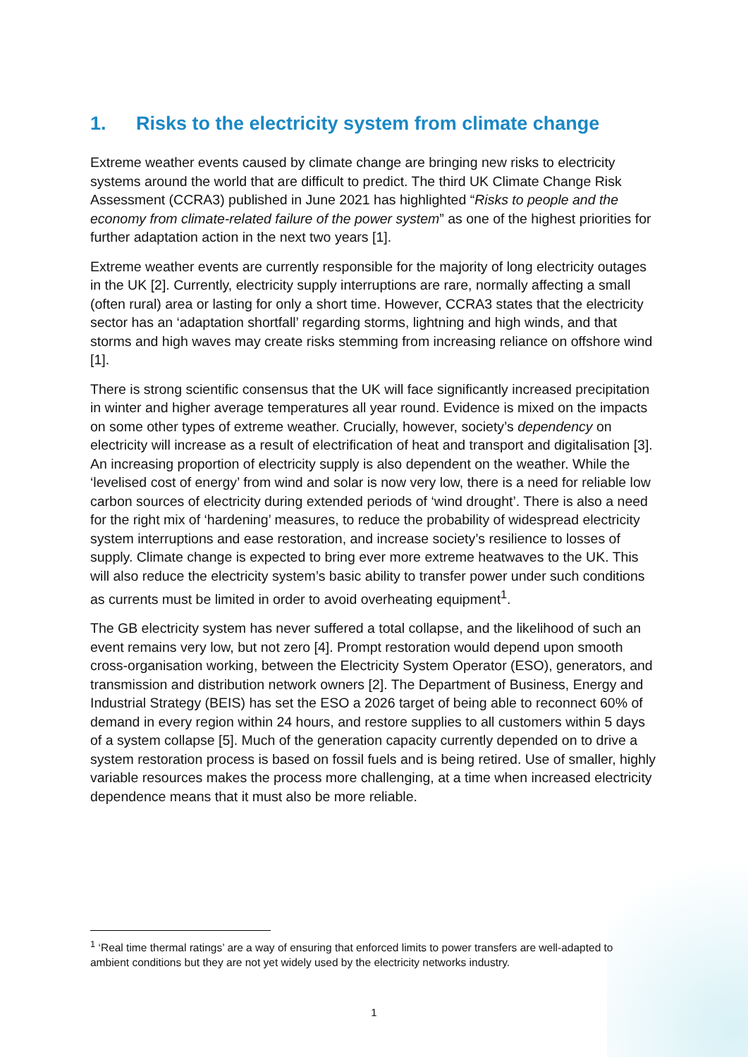1. Risks to the electricity system from climate change
Extreme weather events caused by climate change are bringing new risks to electricity systems around the world that are difficult to predict. The third UK Climate Change Risk Assessment (CCRA3) published in June 2021 has highlighted “Risks to people and the economy from climate-related failure of the power system” as one of the highest priorities for further adaptation action in the next two years [1].
Extreme weather events are currently responsible for the majority of long electricity outages in the UK [2]. Currently, electricity supply interruptions are rare, normally affecting a small (often rural) area or lasting for only a short time. However, CCRA3 states that the electricity sector has an ‘adaptation shortfall’ regarding storms, lightning and high winds, and that storms and high waves may create risks stemming from increasing reliance on offshore wind [1].
There is strong scientific consensus that the UK will face significantly increased precipitation in winter and higher average temperatures all year round. Evidence is mixed on the impacts on some other types of extreme weather. Crucially, however, society’s dependency on electricity will increase as a result of electrification of heat and transport and digitalisation [3]. An increasing proportion of electricity supply is also dependent on the weather. While the ‘levelised cost of energy’ from wind and solar is now very low, there is a need for reliable low carbon sources of electricity during extended periods of ‘wind drought’. There is also a need for the right mix of ‘hardening’ measures, to reduce the probability of widespread electricity system interruptions and ease restoration, and increase society’s resilience to losses of supply. Climate change is expected to bring ever more extreme heatwaves to the UK. This will also reduce the electricity system’s basic ability to transfer power under such conditions as currents must be limited in order to avoid overheating equipment<sup>1</sup>.
The GB electricity system has never suffered a total collapse, and the likelihood of such an event remains very low, but not zero [4]. Prompt restoration would depend upon smooth cross-organisation working, between the Electricity System Operator (ESO), generators, and transmission and distribution network owners [2]. The Department of Business, Energy and Industrial Strategy (BEIS) has set the ESO a 2026 target of being able to reconnect 60% of demand in every region within 24 hours, and restore supplies to all customers within 5 days of a system collapse [5]. Much of the generation capacity currently depended on to drive a system restoration process is based on fossil fuels and is being retired. Use of smaller, highly variable resources makes the process more challenging, at a time when increased electricity dependence means that it must also be more reliable.
<sup>1</sup> ‘Real time thermal ratings’ are a way of ensuring that enforced limits to power transfers are well-adapted to ambient conditions but they are not yet widely used by the electricity networks industry.
1